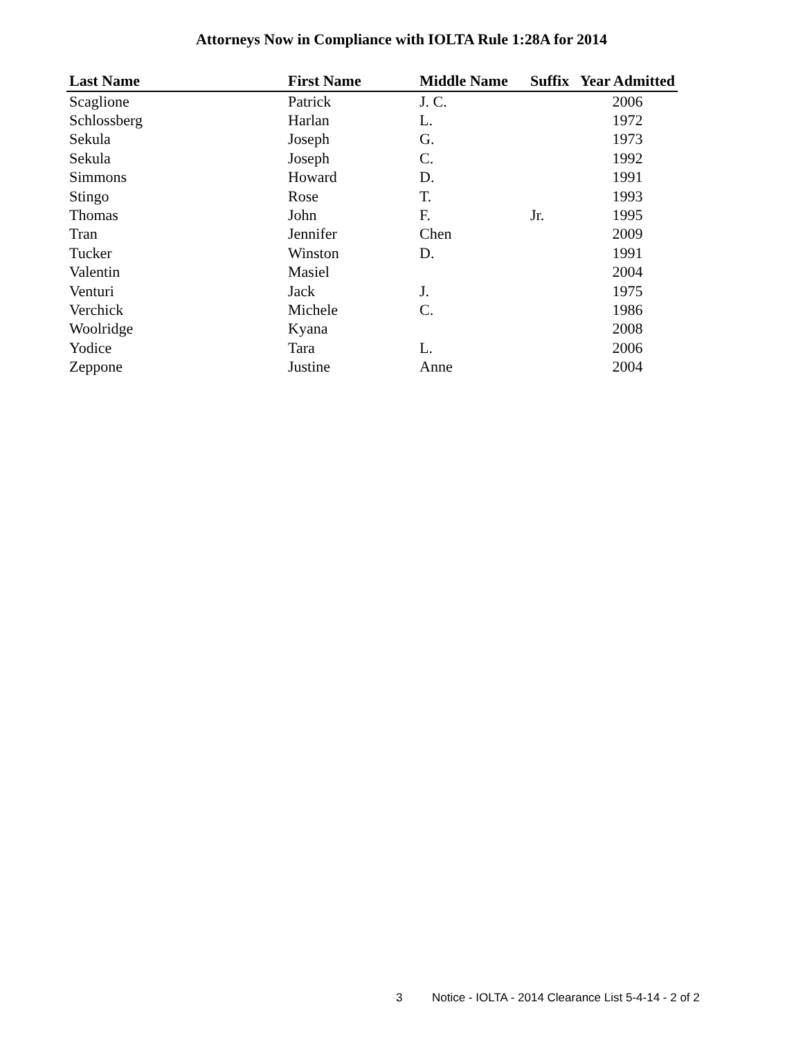Attorneys Now in Compliance with IOLTA Rule 1:28A for 2014
| Last Name | First Name | Middle Name | Suffix | Year Admitted |
| --- | --- | --- | --- | --- |
| Scaglione | Patrick | J. C. | | 2006 |
| Schlossberg | Harlan | L. | | 1972 |
| Sekula | Joseph | G. | | 1973 |
| Sekula | Joseph | C. | | 1992 |
| Simmons | Howard | D. | | 1991 |
| Stingo | Rose | T. | | 1993 |
| Thomas | John | F. | Jr. | 1995 |
| Tran | Jennifer | Chen | | 2009 |
| Tucker | Winston | D. | | 1991 |
| Valentin | Masiel | | | 2004 |
| Venturi | Jack | J. | | 1975 |
| Verchick | Michele | C. | | 1986 |
| Woolridge | Kyana | | | 2008 |
| Yodice | Tara | L. | | 2006 |
| Zeppone | Justine | Anne | | 2004 |
3 Notice - IOLTA - 2014 Clearance List 5-4-14 - 2 of 2